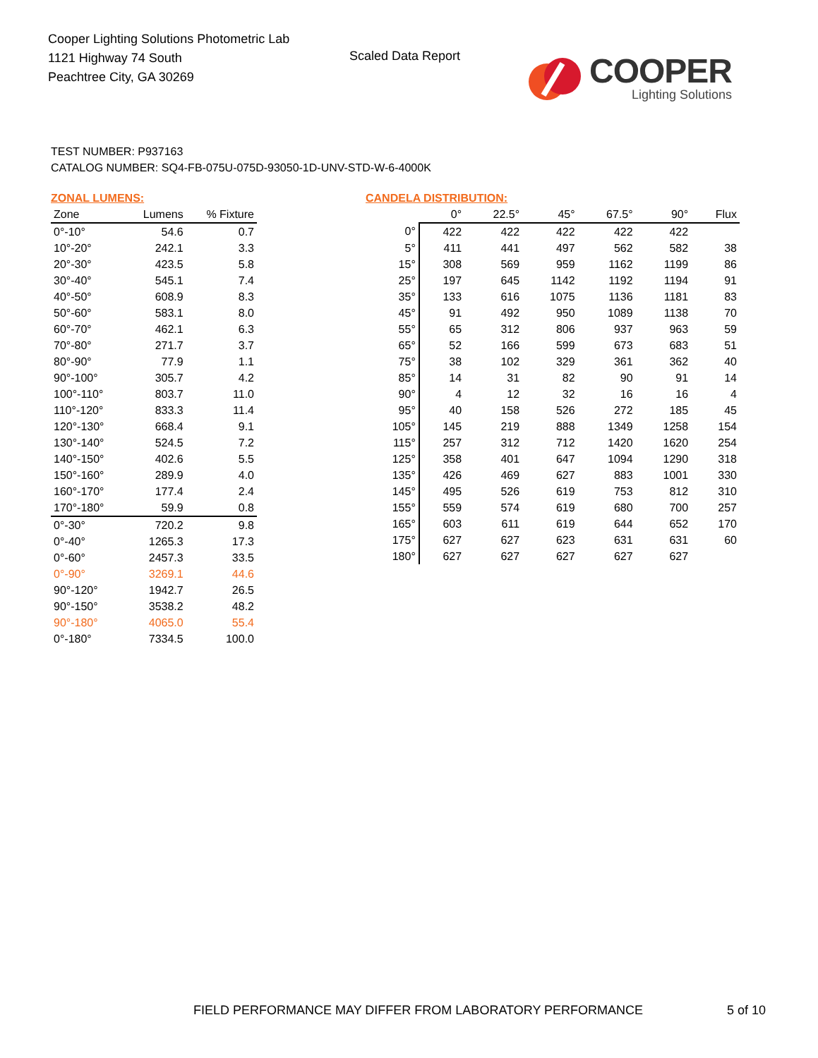Cooper Lighting Solutions Photometric Lab
1121 Highway 74 South
Peachtree City, GA 30269
Scaled Data Report
COOPER
Lighting Solutions
TEST NUMBER: P937163
CATALOG NUMBER: SQ4-FB-075U-075D-93050-1D-UNV-STD-W-6-4000K
ZONAL LUMENS:
| Zone | Lumens | % Fixture |
| --- | --- | --- |
| 0°-10° | 54.6 | 0.7 |
| 10°-20° | 242.1 | 3.3 |
| 20°-30° | 423.5 | 5.8 |
| 30°-40° | 545.1 | 7.4 |
| 40°-50° | 608.9 | 8.3 |
| 50°-60° | 583.1 | 8.0 |
| 60°-70° | 462.1 | 6.3 |
| 70°-80° | 271.7 | 3.7 |
| 80°-90° | 77.9 | 1.1 |
| 90°-100° | 305.7 | 4.2 |
| 100°-110° | 803.7 | 11.0 |
| 110°-120° | 833.3 | 11.4 |
| 120°-130° | 668.4 | 9.1 |
| 130°-140° | 524.5 | 7.2 |
| 140°-150° | 402.6 | 5.5 |
| 150°-160° | 289.9 | 4.0 |
| 160°-170° | 177.4 | 2.4 |
| 170°-180° | 59.9 | 0.8 |
| 0°-30° | 720.2 | 9.8 |
| 0°-40° | 1265.3 | 17.3 |
| 0°-60° | 2457.3 | 33.5 |
| 0°-90° | 3269.1 | 44.6 |
| 90°-120° | 1942.7 | 26.5 |
| 90°-150° | 3538.2 | 48.2 |
| 90°-180° | 4065.0 | 55.4 |
| 0°-180° | 7334.5 | 100.0 |
CANDELA DISTRIBUTION:
| | 0° | 22.5° | 45° | 67.5° | 90° | Flux |
| --- | --- | --- | --- | --- | --- | --- |
| 0° | 422 | 422 | 422 | 422 | 422 | |
| 5° | 411 | 441 | 497 | 562 | 582 | 38 |
| 15° | 308 | 569 | 959 | 1162 | 1199 | 86 |
| 25° | 197 | 645 | 1142 | 1192 | 1194 | 91 |
| 35° | 133 | 616 | 1075 | 1136 | 1181 | 83 |
| 45° | 91 | 492 | 950 | 1089 | 1138 | 70 |
| 55° | 65 | 312 | 806 | 937 | 963 | 59 |
| 65° | 52 | 166 | 599 | 673 | 683 | 51 |
| 75° | 38 | 102 | 329 | 361 | 362 | 40 |
| 85° | 14 | 31 | 82 | 90 | 91 | 14 |
| 90° | 4 | 12 | 32 | 16 | 16 | 4 |
| 95° | 40 | 158 | 526 | 272 | 185 | 45 |
| 105° | 145 | 219 | 888 | 1349 | 1258 | 154 |
| 115° | 257 | 312 | 712 | 1420 | 1620 | 254 |
| 125° | 358 | 401 | 647 | 1094 | 1290 | 318 |
| 135° | 426 | 469 | 627 | 883 | 1001 | 330 |
| 145° | 495 | 526 | 619 | 753 | 812 | 310 |
| 155° | 559 | 574 | 619 | 680 | 700 | 257 |
| 165° | 603 | 611 | 619 | 644 | 652 | 170 |
| 175° | 627 | 627 | 623 | 631 | 631 | 60 |
| 180° | 627 | 627 | 627 | 627 | 627 | |
FIELD PERFORMANCE MAY DIFFER FROM LABORATORY PERFORMANCE
5 of 10